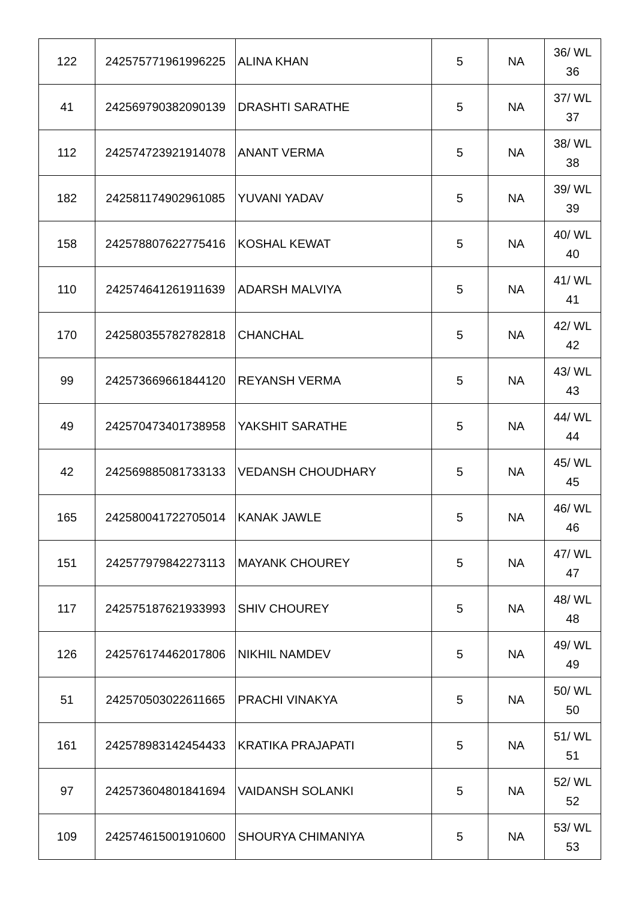| 122 | 242575771961996225 | ALINA KHAN | 5 | NA | 36/ WL 36 |
| 41 | 242569790382090139 | DRASHTI SARATHE | 5 | NA | 37/ WL 37 |
| 112 | 242574723921914078 | ANANT VERMA | 5 | NA | 38/ WL 38 |
| 182 | 242581174902961085 | YUVANI YADAV | 5 | NA | 39/ WL 39 |
| 158 | 242578807622775416 | KOSHAL KEWAT | 5 | NA | 40/ WL 40 |
| 110 | 242574641261911639 | ADARSH MALVIYA | 5 | NA | 41/ WL 41 |
| 170 | 242580355782782818 | CHANCHAL | 5 | NA | 42/ WL 42 |
| 99 | 242573669661844120 | REYANSH VERMA | 5 | NA | 43/ WL 43 |
| 49 | 242570473401738958 | YAKSHIT SARATHE | 5 | NA | 44/ WL 44 |
| 42 | 242569885081733133 | VEDANSH CHOUDHARY | 5 | NA | 45/ WL 45 |
| 165 | 242580041722705014 | KANAK JAWLE | 5 | NA | 46/ WL 46 |
| 151 | 242577979842273113 | MAYANK CHOUREY | 5 | NA | 47/ WL 47 |
| 117 | 242575187621933993 | SHIV CHOUREY | 5 | NA | 48/ WL 48 |
| 126 | 242576174462017806 | NIKHIL NAMDEV | 5 | NA | 49/ WL 49 |
| 51 | 242570503022611665 | PRACHI VINAKYA | 5 | NA | 50/ WL 50 |
| 161 | 242578983142454433 | KRATIKA PRAJAPATI | 5 | NA | 51/ WL 51 |
| 97 | 242573604801841694 | VAIDANSH SOLANKI | 5 | NA | 52/ WL 52 |
| 109 | 242574615001910600 | SHOURYA CHIMANIYA | 5 | NA | 53/ WL 53 |